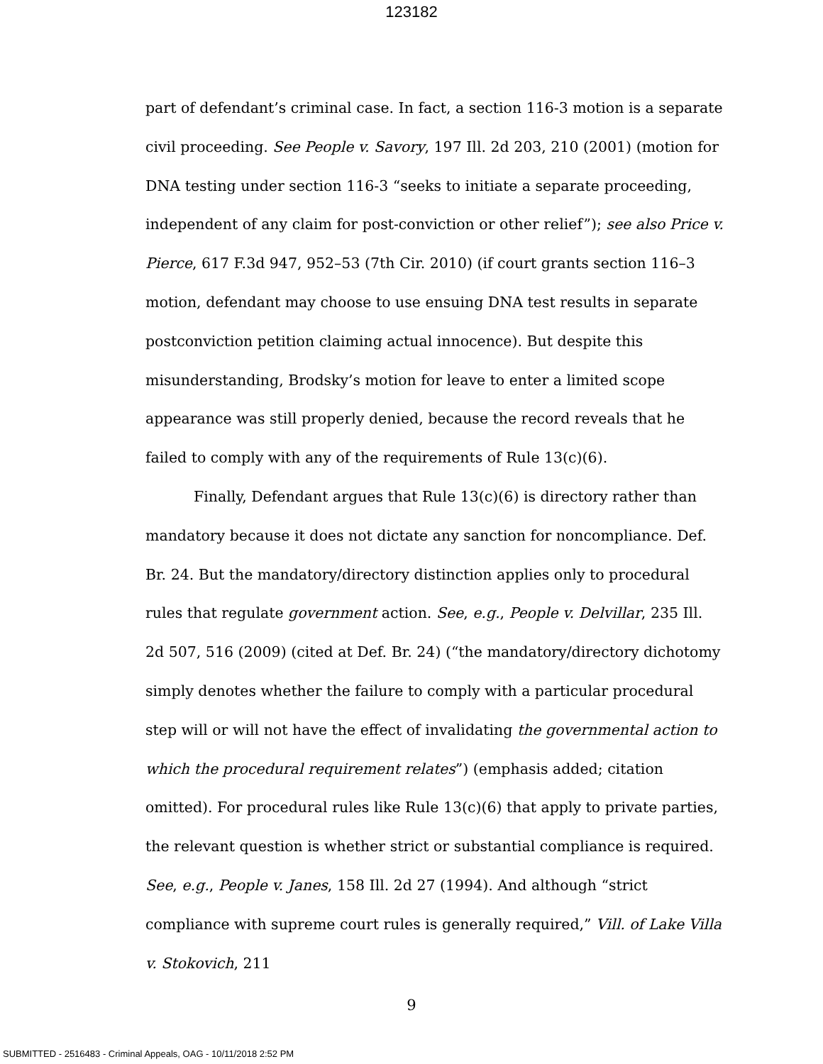123182
part of defendant’s criminal case. In fact, a section 116-3 motion is a separate civil proceeding. See People v. Savory, 197 Ill. 2d 203, 210 (2001) (motion for DNA testing under section 116-3 “seeks to initiate a separate proceeding, independent of any claim for post-conviction or other relief”); see also Price v. Pierce, 617 F.3d 947, 952–53 (7th Cir. 2010) (if court grants section 116–3 motion, defendant may choose to use ensuing DNA test results in separate postconviction petition claiming actual innocence). But despite this misunderstanding, Brodsky’s motion for leave to enter a limited scope appearance was still properly denied, because the record reveals that he failed to comply with any of the requirements of Rule 13(c)(6).
Finally, Defendant argues that Rule 13(c)(6) is directory rather than mandatory because it does not dictate any sanction for noncompliance. Def. Br. 24. But the mandatory/directory distinction applies only to procedural rules that regulate government action. See, e.g., People v. Delvillar, 235 Ill. 2d 507, 516 (2009) (cited at Def. Br. 24) (“the mandatory/directory dichotomy simply denotes whether the failure to comply with a particular procedural step will or will not have the effect of invalidating the governmental action to which the procedural requirement relates”) (emphasis added; citation omitted). For procedural rules like Rule 13(c)(6) that apply to private parties, the relevant question is whether strict or substantial compliance is required. See, e.g., People v. Janes, 158 Ill. 2d 27 (1994). And although “strict compliance with supreme court rules is generally required,” Vill. of Lake Villa v. Stokovich, 211
9
SUBMITTED - 2516483 - Criminal Appeals, OAG - 10/11/2018 2:52 PM